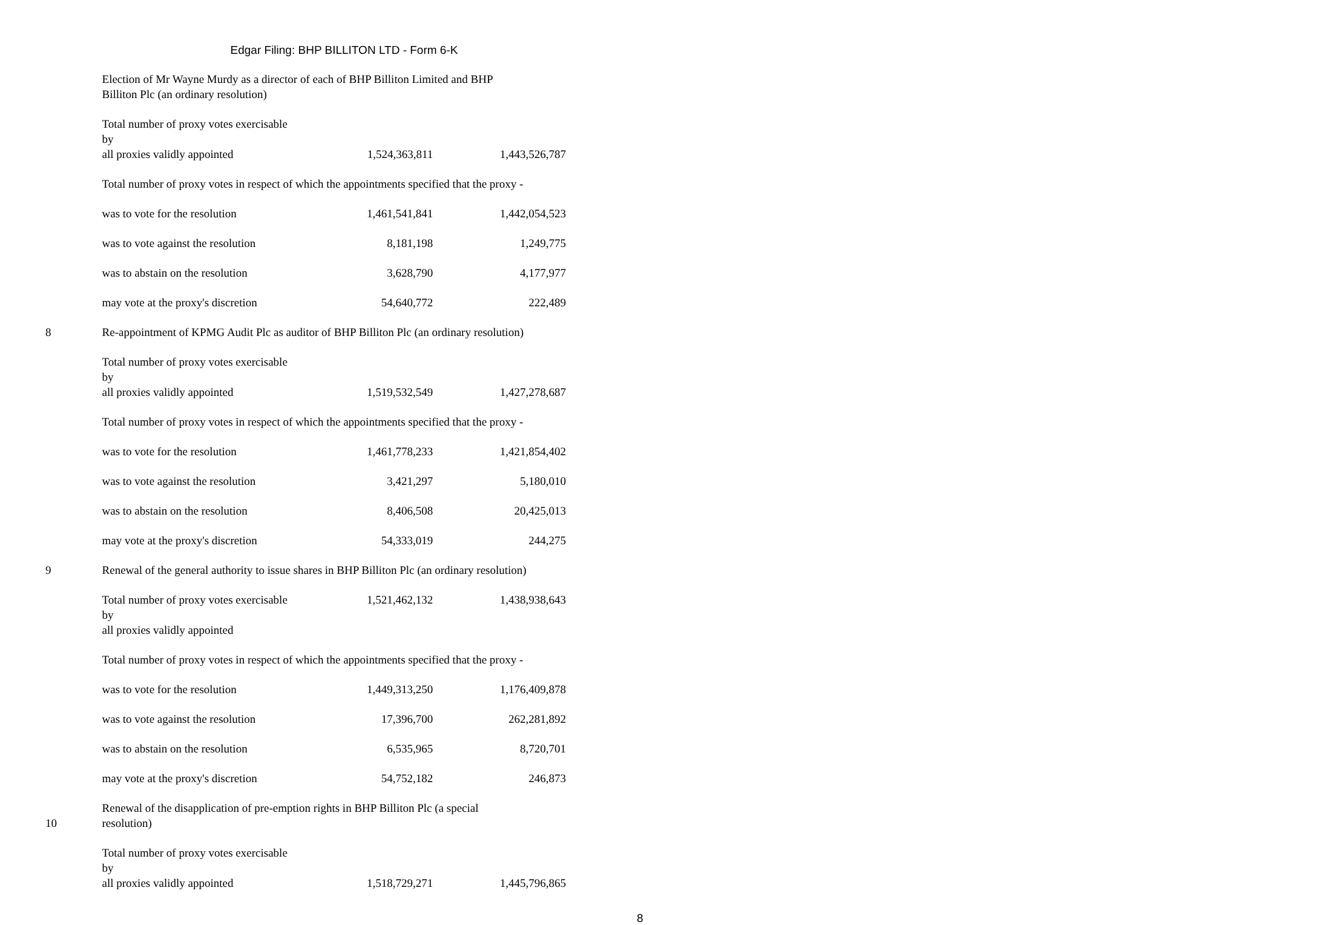Edgar Filing: BHP BILLITON LTD - Form 6-K
| | Election of Mr Wayne Murdy as a director of each of BHP Billiton Limited and BHP Billiton Plc (an ordinary resolution) | | |
| | Total number of proxy votes exercisable by all proxies validly appointed | 1,524,363,811 | 1,443,526,787 |
| | Total number of proxy votes in respect of which the appointments specified that the proxy - | | |
| | was to vote for the resolution | 1,461,541,841 | 1,442,054,523 |
| | was to vote against the resolution | 8,181,198 | 1,249,775 |
| | was to abstain on the resolution | 3,628,790 | 4,177,977 |
| | may vote at the proxy's discretion | 54,640,772 | 222,489 |
| 8 | Re-appointment of KPMG Audit Plc as auditor of BHP Billiton Plc (an ordinary resolution) | | |
| | Total number of proxy votes exercisable by all proxies validly appointed | 1,519,532,549 | 1,427,278,687 |
| | Total number of proxy votes in respect of which the appointments specified that the proxy - | | |
| | was to vote for the resolution | 1,461,778,233 | 1,421,854,402 |
| | was to vote against the resolution | 3,421,297 | 5,180,010 |
| | was to abstain on the resolution | 8,406,508 | 20,425,013 |
| | may vote at the proxy's discretion | 54,333,019 | 244,275 |
| 9 | Renewal of the general authority to issue shares in BHP Billiton Plc (an ordinary resolution) | | |
| | Total number of proxy votes exercisable by all proxies validly appointed | 1,521,462,132 | 1,438,938,643 |
| | Total number of proxy votes in respect of which the appointments specified that the proxy - | | |
| | was to vote for the resolution | 1,449,313,250 | 1,176,409,878 |
| | was to vote against the resolution | 17,396,700 | 262,281,892 |
| | was to abstain on the resolution | 6,535,965 | 8,720,701 |
| | may vote at the proxy's discretion | 54,752,182 | 246,873 |
| 10 | Renewal of the disapplication of pre-emption rights in BHP Billiton Plc (a special resolution) | | |
| | Total number of proxy votes exercisable by all proxies validly appointed | 1,518,729,271 | 1,445,796,865 |
8